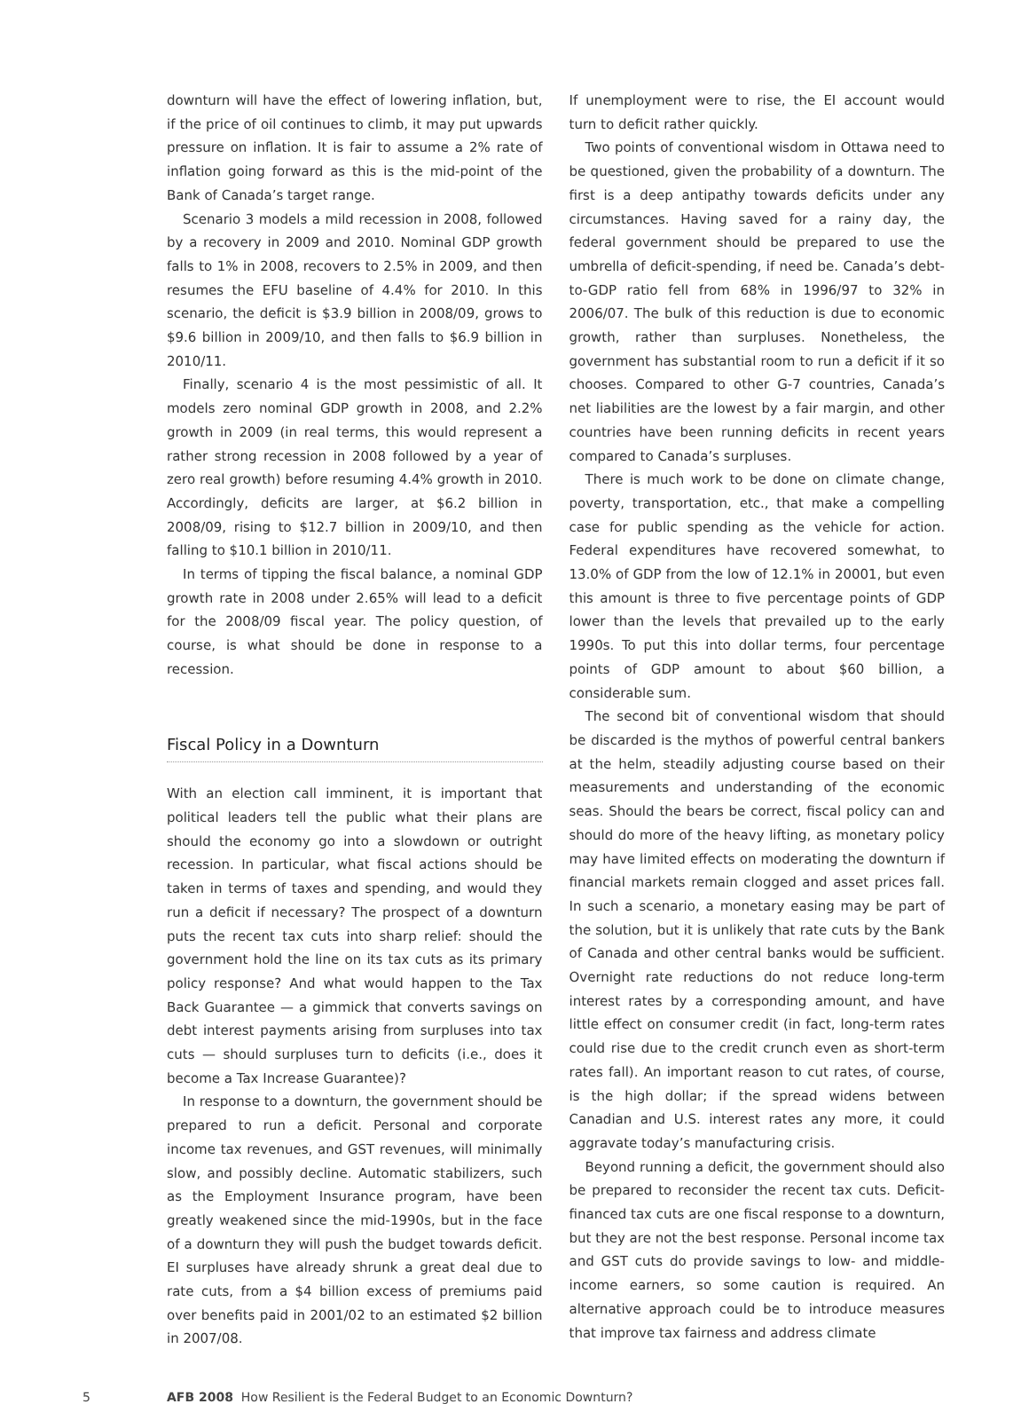downturn will have the effect of lowering inflation, but, if the price of oil continues to climb, it may put upwards pressure on inflation. It is fair to assume a 2% rate of inflation going forward as this is the mid-point of the Bank of Canada’s target range.
Scenario 3 models a mild recession in 2008, followed by a recovery in 2009 and 2010. Nominal GDP growth falls to 1% in 2008, recovers to 2.5% in 2009, and then resumes the EFU baseline of 4.4% for 2010. In this scenario, the deficit is $3.9 billion in 2008/09, grows to $9.6 billion in 2009/10, and then falls to $6.9 billion in 2010/11.
Finally, scenario 4 is the most pessimistic of all. It models zero nominal GDP growth in 2008, and 2.2% growth in 2009 (in real terms, this would represent a rather strong recession in 2008 followed by a year of zero real growth) before resuming 4.4% growth in 2010. Accordingly, deficits are larger, at $6.2 billion in 2008/09, rising to $12.7 billion in 2009/10, and then falling to $10.1 billion in 2010/11.
In terms of tipping the fiscal balance, a nominal GDP growth rate in 2008 under 2.65% will lead to a deficit for the 2008/09 fiscal year. The policy question, of course, is what should be done in response to a recession.
Fiscal Policy in a Downturn
With an election call imminent, it is important that political leaders tell the public what their plans are should the economy go into a slowdown or outright recession. In particular, what fiscal actions should be taken in terms of taxes and spending, and would they run a deficit if necessary? The prospect of a downturn puts the recent tax cuts into sharp relief: should the government hold the line on its tax cuts as its primary policy response? And what would happen to the Tax Back Guarantee — a gimmick that converts savings on debt interest payments arising from surpluses into tax cuts — should surpluses turn to deficits (i.e., does it become a Tax Increase Guarantee)?
In response to a downturn, the government should be prepared to run a deficit. Personal and corporate income tax revenues, and GST revenues, will minimally slow, and possibly decline. Automatic stabilizers, such as the Employment Insurance program, have been greatly weakened since the mid-1990s, but in the face of a downturn they will push the budget towards deficit. EI surpluses have already shrunk a great deal due to rate cuts, from a $4 billion excess of premiums paid over benefits paid in 2001/02 to an estimated $2 billion in 2007/08.
If unemployment were to rise, the EI account would turn to deficit rather quickly.
Two points of conventional wisdom in Ottawa need to be questioned, given the probability of a downturn. The first is a deep antipathy towards deficits under any circumstances. Having saved for a rainy day, the federal government should be prepared to use the umbrella of deficit-spending, if need be. Canada’s debt-to-GDP ratio fell from 68% in 1996/97 to 32% in 2006/07. The bulk of this reduction is due to economic growth, rather than surpluses. Nonetheless, the government has substantial room to run a deficit if it so chooses. Compared to other G-7 countries, Canada’s net liabilities are the lowest by a fair margin, and other countries have been running deficits in recent years compared to Canada’s surpluses.
There is much work to be done on climate change, poverty, transportation, etc., that make a compelling case for public spending as the vehicle for action. Federal expenditures have recovered somewhat, to 13.0% of GDP from the low of 12.1% in 20001, but even this amount is three to five percentage points of GDP lower than the levels that prevailed up to the early 1990s. To put this into dollar terms, four percentage points of GDP amount to about $60 billion, a considerable sum.
The second bit of conventional wisdom that should be discarded is the mythos of powerful central bankers at the helm, steadily adjusting course based on their measurements and understanding of the economic seas. Should the bears be correct, fiscal policy can and should do more of the heavy lifting, as monetary policy may have limited effects on moderating the downturn if financial markets remain clogged and asset prices fall. In such a scenario, a monetary easing may be part of the solution, but it is unlikely that rate cuts by the Bank of Canada and other central banks would be sufficient. Overnight rate reductions do not reduce long-term interest rates by a corresponding amount, and have little effect on consumer credit (in fact, long-term rates could rise due to the credit crunch even as short-term rates fall). An important reason to cut rates, of course, is the high dollar; if the spread widens between Canadian and U.S. interest rates any more, it could aggravate today’s manufacturing crisis.
Beyond running a deficit, the government should also be prepared to reconsider the recent tax cuts. Deficit-financed tax cuts are one fiscal response to a downturn, but they are not the best response. Personal income tax and GST cuts do provide savings to low- and middle-income earners, so some caution is required. An alternative approach could be to introduce measures that improve tax fairness and address climate
5 AFB 2008 How Resilient is the Federal Budget to an Economic Downturn?